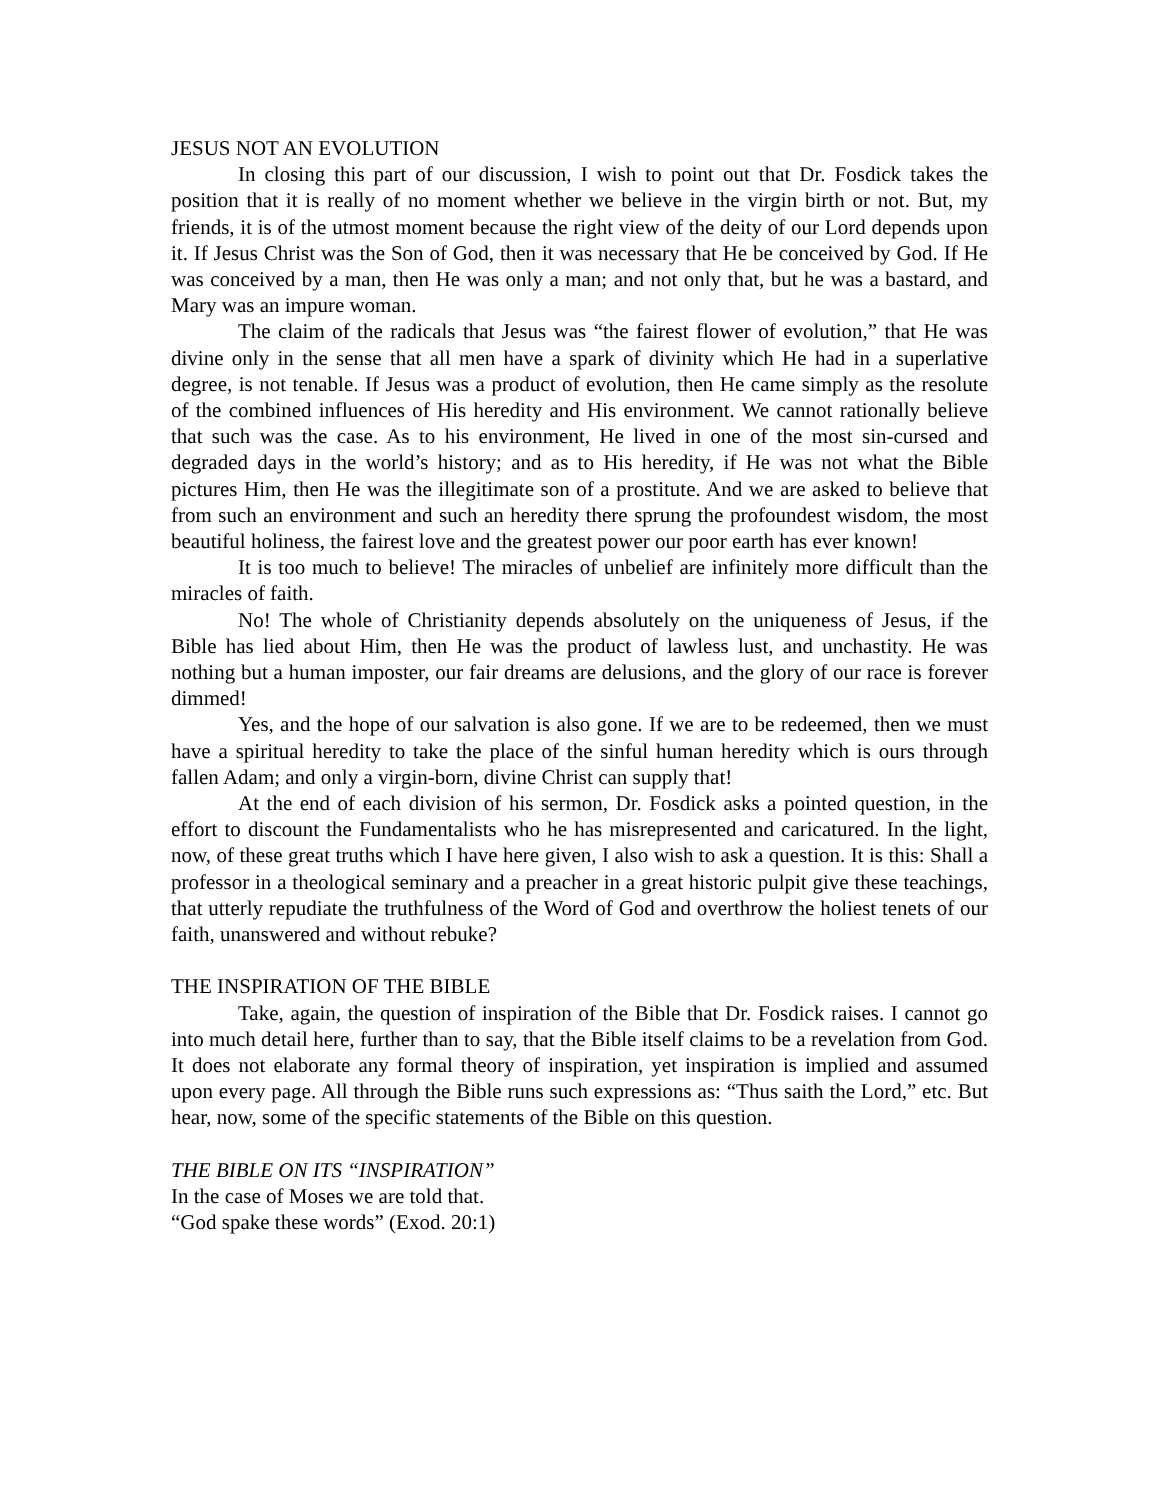JESUS NOT AN EVOLUTION
In closing this part of our discussion, I wish to point out that Dr. Fosdick takes the position that it is really of no moment whether we believe in the virgin birth or not. But, my friends, it is of the utmost moment because the right view of the deity of our Lord depends upon it. If Jesus Christ was the Son of God, then it was necessary that He be conceived by God. If He was conceived by a man, then He was only a man; and not only that, but he was a bastard, and Mary was an impure woman.
The claim of the radicals that Jesus was “the fairest flower of evolution,” that He was divine only in the sense that all men have a spark of divinity which He had in a superlative degree, is not tenable. If Jesus was a product of evolution, then He came simply as the resolute of the combined influences of His heredity and His environment. We cannot rationally believe that such was the case. As to his environment, He lived in one of the most sin-cursed and degraded days in the world’s history; and as to His heredity, if He was not what the Bible pictures Him, then He was the illegitimate son of a prostitute. And we are asked to believe that from such an environment and such an heredity there sprung the profoundest wisdom, the most beautiful holiness, the fairest love and the greatest power our poor earth has ever known!
It is too much to believe! The miracles of unbelief are infinitely more difficult than the miracles of faith.
No! The whole of Christianity depends absolutely on the uniqueness of Jesus, if the Bible has lied about Him, then He was the product of lawless lust, and unchastity. He was nothing but a human imposter, our fair dreams are delusions, and the glory of our race is forever dimmed!
Yes, and the hope of our salvation is also gone. If we are to be redeemed, then we must have a spiritual heredity to take the place of the sinful human heredity which is ours through fallen Adam; and only a virgin-born, divine Christ can supply that!
At the end of each division of his sermon, Dr. Fosdick asks a pointed question, in the effort to discount the Fundamentalists who he has misrepresented and caricatured. In the light, now, of these great truths which I have here given, I also wish to ask a question. It is this: Shall a professor in a theological seminary and a preacher in a great historic pulpit give these teachings, that utterly repudiate the truthfulness of the Word of God and overthrow the holiest tenets of our faith, unanswered and without rebuke?
THE INSPIRATION OF THE BIBLE
Take, again, the question of inspiration of the Bible that Dr. Fosdick raises. I cannot go into much detail here, further than to say, that the Bible itself claims to be a revelation from God. It does not elaborate any formal theory of inspiration, yet inspiration is implied and assumed upon every page. All through the Bible runs such expressions as: “Thus saith the Lord,” etc. But hear, now, some of the specific statements of the Bible on this question.
THE BIBLE ON ITS “INSPIRATION”
In the case of Moses we are told that.
“God spake these words” (Exod. 20:1)